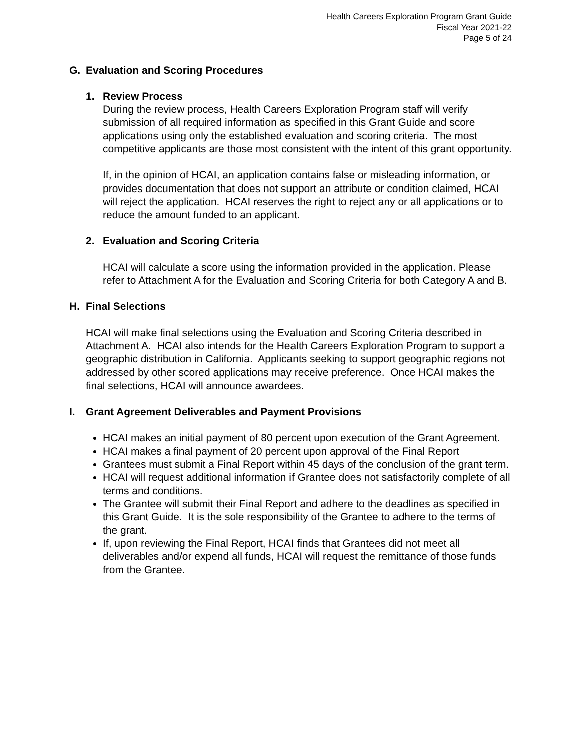Health Careers Exploration Program Grant Guide
Fiscal Year 2021-22
Page 5 of 24
G. Evaluation and Scoring Procedures
1. Review Process
During the review process, Health Careers Exploration Program staff will verify submission of all required information as specified in this Grant Guide and score applications using only the established evaluation and scoring criteria. The most competitive applicants are those most consistent with the intent of this grant opportunity.
If, in the opinion of HCAI, an application contains false or misleading information, or provides documentation that does not support an attribute or condition claimed, HCAI will reject the application. HCAI reserves the right to reject any or all applications or to reduce the amount funded to an applicant.
2. Evaluation and Scoring Criteria
HCAI will calculate a score using the information provided in the application. Please refer to Attachment A for the Evaluation and Scoring Criteria for both Category A and B.
H. Final Selections
HCAI will make final selections using the Evaluation and Scoring Criteria described in Attachment A. HCAI also intends for the Health Careers Exploration Program to support a geographic distribution in California. Applicants seeking to support geographic regions not addressed by other scored applications may receive preference. Once HCAI makes the final selections, HCAI will announce awardees.
I. Grant Agreement Deliverables and Payment Provisions
HCAI makes an initial payment of 80 percent upon execution of the Grant Agreement.
HCAI makes a final payment of 20 percent upon approval of the Final Report
Grantees must submit a Final Report within 45 days of the conclusion of the grant term.
HCAI will request additional information if Grantee does not satisfactorily complete of all terms and conditions.
The Grantee will submit their Final Report and adhere to the deadlines as specified in this Grant Guide. It is the sole responsibility of the Grantee to adhere to the terms of the grant.
If, upon reviewing the Final Report, HCAI finds that Grantees did not meet all deliverables and/or expend all funds, HCAI will request the remittance of those funds from the Grantee.